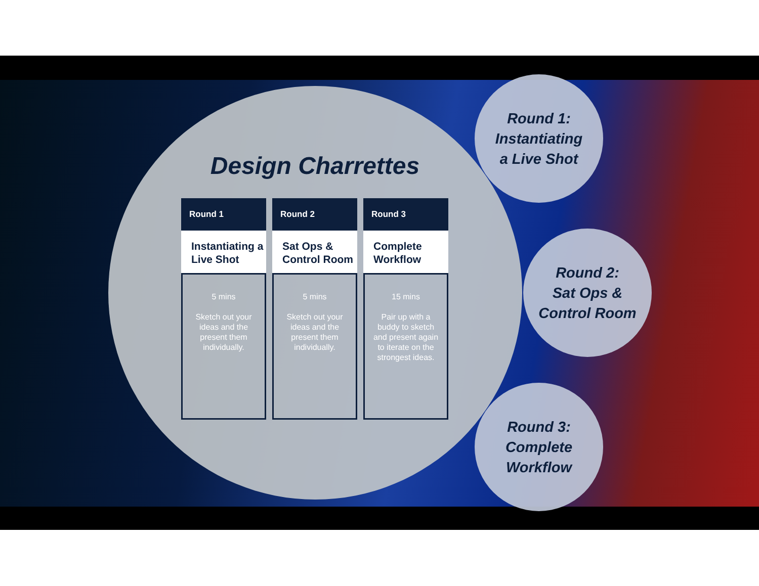Design Charrettes
Round 1
Instantiating a Live Shot
5 mins
Sketch out your ideas and the present them individually.
Round 2
Sat Ops & Control Room
5 mins
Sketch out your ideas and the present them individually.
Round 3
Complete Workflow
15 mins
Pair up with a buddy to sketch and present again to iterate on the strongest ideas.
Round 1:
Instantiating
a Live Shot
Round 2:
Sat Ops &
Control Room
Round 3:
Complete
Workflow